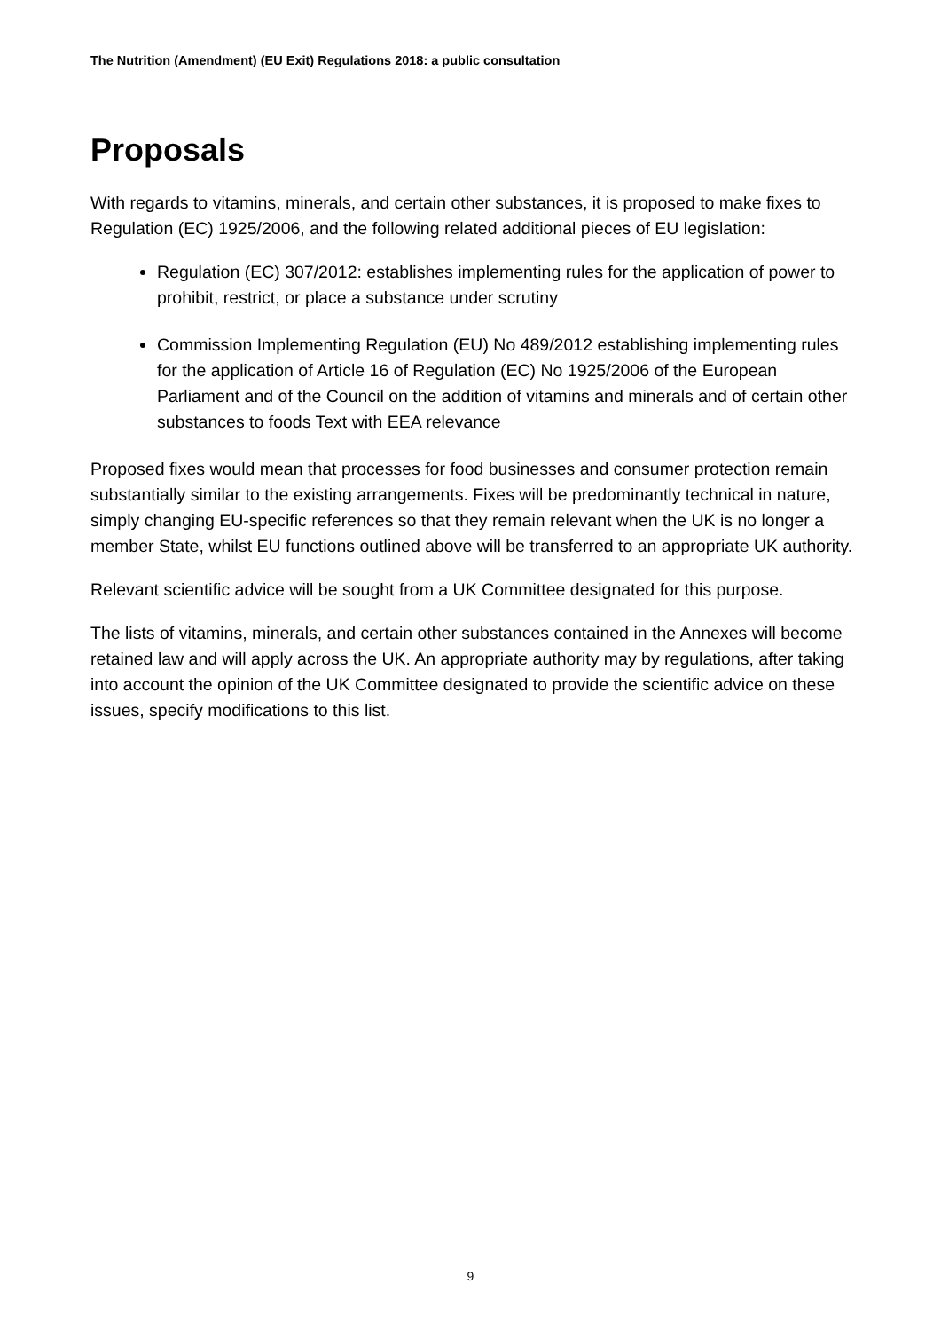The Nutrition (Amendment) (EU Exit) Regulations 2018: a public consultation
Proposals
With regards to vitamins, minerals, and certain other substances, it is proposed to make fixes to Regulation (EC) 1925/2006, and the following related additional pieces of EU legislation:
Regulation (EC) 307/2012: establishes implementing rules for the application of power to prohibit, restrict, or place a substance under scrutiny
Commission Implementing Regulation (EU) No 489/2012 establishing implementing rules for the application of Article 16 of Regulation (EC) No 1925/2006 of the European Parliament and of the Council on the addition of vitamins and minerals and of certain other substances to foods Text with EEA relevance
Proposed fixes would mean that processes for food businesses and consumer protection remain substantially similar to the existing arrangements. Fixes will be predominantly technical in nature, simply changing EU-specific references so that they remain relevant when the UK is no longer a member State, whilst EU functions outlined above will be transferred to an appropriate UK authority.
Relevant scientific advice will be sought from a UK Committee designated for this purpose.
The lists of vitamins, minerals, and certain other substances contained in the Annexes will become retained law and will apply across the UK. An appropriate authority may by regulations, after taking into account the opinion of the UK Committee designated to provide the scientific advice on these issues, specify modifications to this list.
9